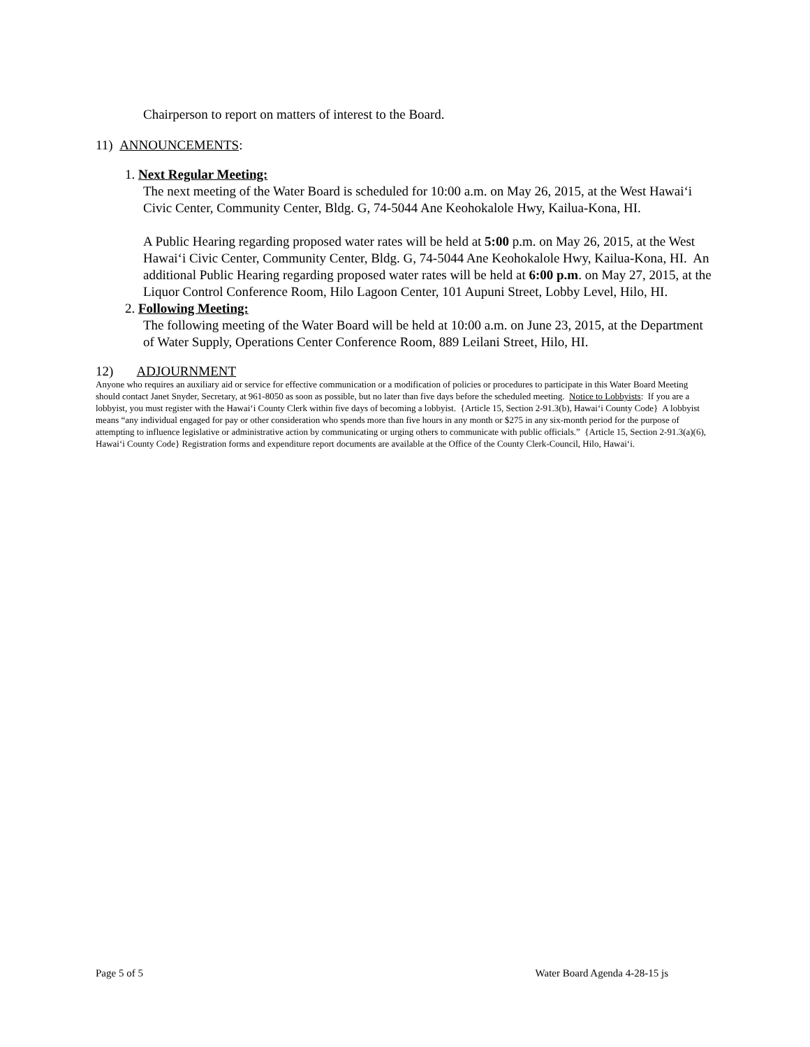Chairperson to report on matters of interest to the Board.
11) ANNOUNCEMENTS:
1. Next Regular Meeting:
The next meeting of the Water Board is scheduled for 10:00 a.m. on May 26, 2015, at the West Hawai‘i Civic Center, Community Center, Bldg. G, 74-5044 Ane Keohokalole Hwy, Kailua-Kona, HI.
A Public Hearing regarding proposed water rates will be held at 5:00 p.m. on May 26, 2015, at the West Hawai‘i Civic Center, Community Center, Bldg. G, 74-5044 Ane Keohokalole Hwy, Kailua-Kona, HI. An additional Public Hearing regarding proposed water rates will be held at 6:00 p.m. on May 27, 2015, at the Liquor Control Conference Room, Hilo Lagoon Center, 101 Aupuni Street, Lobby Level, Hilo, HI.
2. Following Meeting:
The following meeting of the Water Board will be held at 10:00 a.m. on June 23, 2015, at the Department of Water Supply, Operations Center Conference Room, 889 Leilani Street, Hilo, HI.
12) ADJOURNMENT
Anyone who requires an auxiliary aid or service for effective communication or a modification of policies or procedures to participate in this Water Board Meeting should contact Janet Snyder, Secretary, at 961-8050 as soon as possible, but no later than five days before the scheduled meeting. Notice to Lobbyists: If you are a lobbyist, you must register with the Hawai‘i County Clerk within five days of becoming a lobbyist. {Article 15, Section 2-91.3(b), Hawai‘i County Code} A lobbyist means “any individual engaged for pay or other consideration who spends more than five hours in any month or $275 in any six-month period for the purpose of attempting to influence legislative or administrative action by communicating or urging others to communicate with public officials.” {Article 15, Section 2-91.3(a)(6), Hawai‘i County Code} Registration forms and expenditure report documents are available at the Office of the County Clerk-Council, Hilo, Hawai‘i.
Page 5 of 5 Water Board Agenda 4-28-15 js